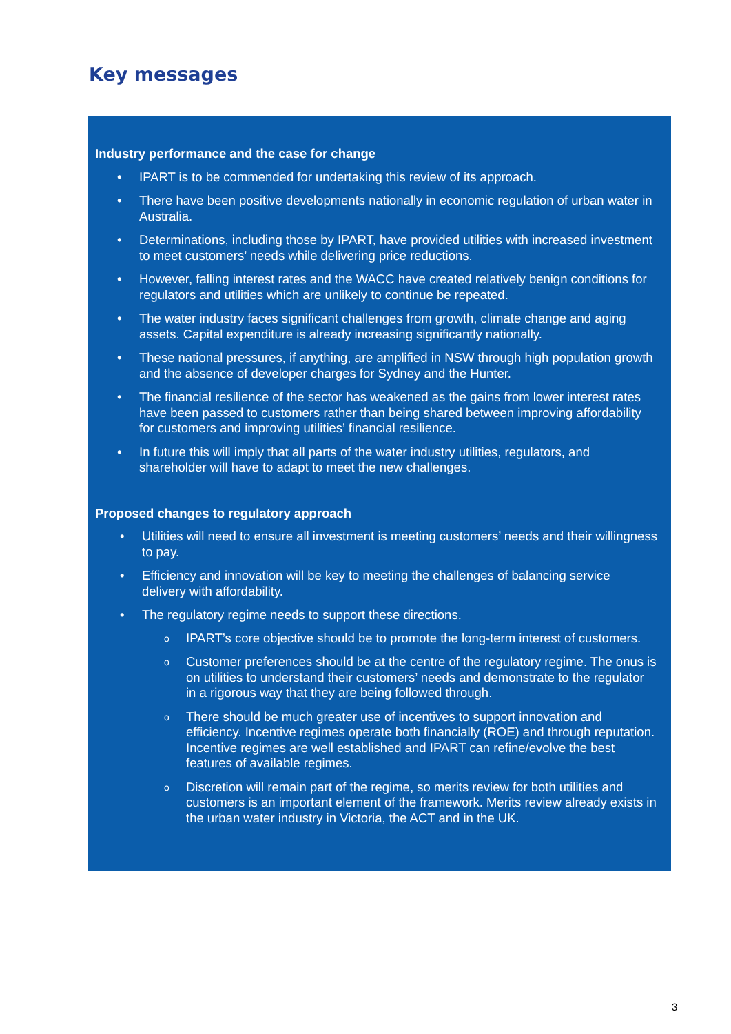Key messages
Industry performance and the case for change
• IPART is to be commended for undertaking this review of its approach.
• There have been positive developments nationally in economic regulation of urban water in Australia.
• Determinations, including those by IPART, have provided utilities with increased investment to meet customers’ needs while delivering price reductions.
• However, falling interest rates and the WACC have created relatively benign conditions for regulators and utilities which are unlikely to continue be repeated.
• The water industry faces significant challenges from growth, climate change and aging assets. Capital expenditure is already increasing significantly nationally.
• These national pressures, if anything, are amplified in NSW through high population growth and the absence of developer charges for Sydney and the Hunter.
• The financial resilience of the sector has weakened as the gains from lower interest rates have been passed to customers rather than being shared between improving affordability for customers and improving utilities’ financial resilience.
• In future this will imply that all parts of the water industry utilities, regulators, and shareholder will have to adapt to meet the new challenges.
Proposed changes to regulatory approach
• Utilities will need to ensure all investment is meeting customers’ needs and their willingness to pay.
• Efficiency and innovation will be key to meeting the challenges of balancing service delivery with affordability.
• The regulatory regime needs to support these directions.
o IPART’s core objective should be to promote the long-term interest of customers.
o Customer preferences should be at the centre of the regulatory regime. The onus is on utilities to understand their customers’ needs and demonstrate to the regulator in a rigorous way that they are being followed through.
o There should be much greater use of incentives to support innovation and efficiency. Incentive regimes operate both financially (ROE) and through reputation. Incentive regimes are well established and IPART can refine/evolve the best features of available regimes.
o Discretion will remain part of the regime, so merits review for both utilities and customers is an important element of the framework. Merits review already exists in the urban water industry in Victoria, the ACT and in the UK.
3